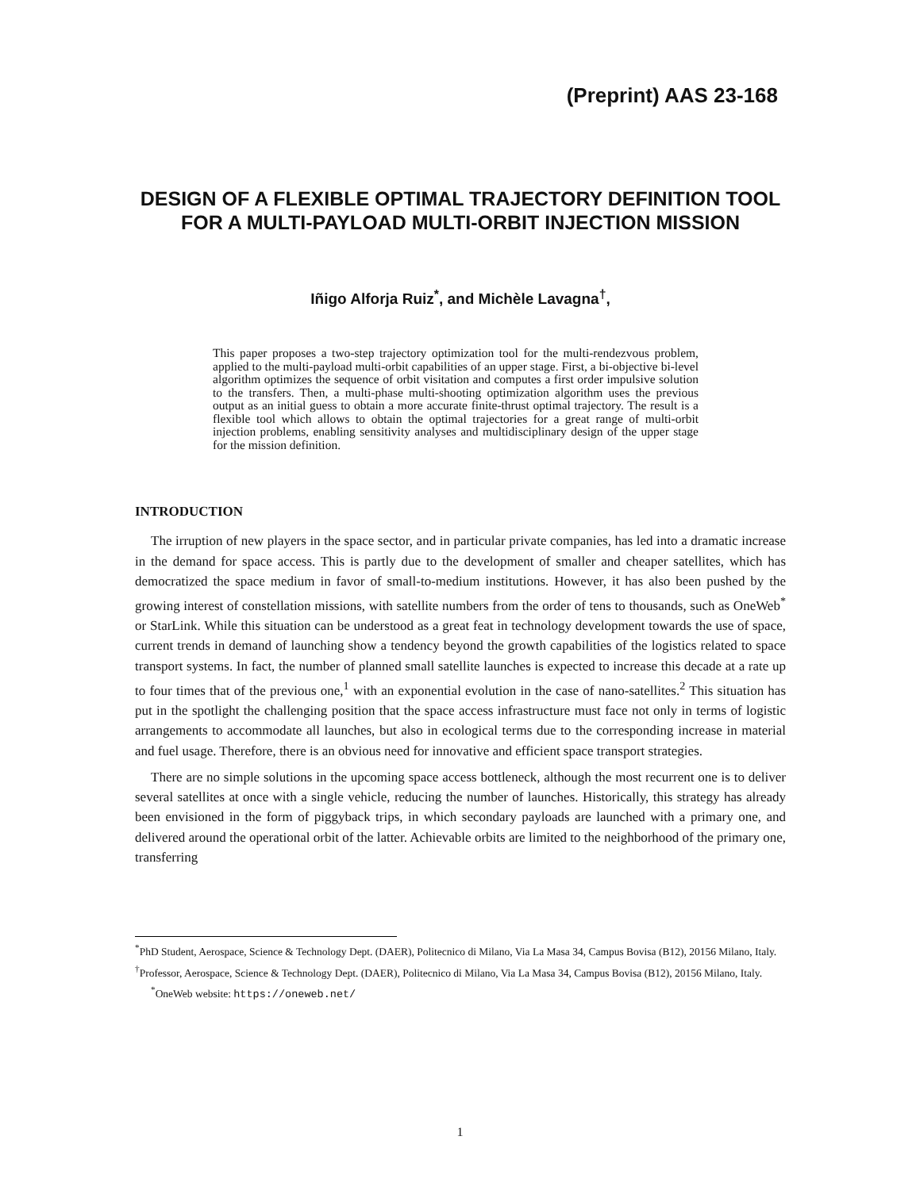(Preprint) AAS 23-168
DESIGN OF A FLEXIBLE OPTIMAL TRAJECTORY DEFINITION TOOL FOR A MULTI-PAYLOAD MULTI-ORBIT INJECTION MISSION
Iñigo Alforja Ruiz<sup>*</sup>, and Michèle Lavagna<sup>†</sup>,
This paper proposes a two-step trajectory optimization tool for the multi-rendezvous problem, applied to the multi-payload multi-orbit capabilities of an upper stage. First, a bi-objective bi-level algorithm optimizes the sequence of orbit visitation and computes a first order impulsive solution to the transfers. Then, a multi-phase multi-shooting optimization algorithm uses the previous output as an initial guess to obtain a more accurate finite-thrust optimal trajectory. The result is a flexible tool which allows to obtain the optimal trajectories for a great range of multi-orbit injection problems, enabling sensitivity analyses and multidisciplinary design of the upper stage for the mission definition.
INTRODUCTION
The irruption of new players in the space sector, and in particular private companies, has led into a dramatic increase in the demand for space access. This is partly due to the development of smaller and cheaper satellites, which has democratized the space medium in favor of small-to-medium institutions. However, it has also been pushed by the growing interest of constellation missions, with satellite numbers from the order of tens to thousands, such as OneWeb<sup>*</sup> or StarLink. While this situation can be understood as a great feat in technology development towards the use of space, current trends in demand of launching show a tendency beyond the growth capabilities of the logistics related to space transport systems. In fact, the number of planned small satellite launches is expected to increase this decade at a rate up to four times that of the previous one,<sup>1</sup> with an exponential evolution in the case of nano-satellites.<sup>2</sup> This situation has put in the spotlight the challenging position that the space access infrastructure must face not only in terms of logistic arrangements to accommodate all launches, but also in ecological terms due to the corresponding increase in material and fuel usage. Therefore, there is an obvious need for innovative and efficient space transport strategies.
There are no simple solutions in the upcoming space access bottleneck, although the most recurrent one is to deliver several satellites at once with a single vehicle, reducing the number of launches. Historically, this strategy has already been envisioned in the form of piggyback trips, in which secondary payloads are launched with a primary one, and delivered around the operational orbit of the latter. Achievable orbits are limited to the neighborhood of the primary one, transferring
<sup>*</sup> PhD Student, Aerospace, Science & Technology Dept. (DAER), Politecnico di Milano, Via La Masa 34, Campus Bovisa (B12), 20156 Milano, Italy.
<sup>†</sup> Professor, Aerospace, Science & Technology Dept. (DAER), Politecnico di Milano, Via La Masa 34, Campus Bovisa (B12), 20156 Milano, Italy.
<sup>*</sup> OneWeb website: https://oneweb.net/
1